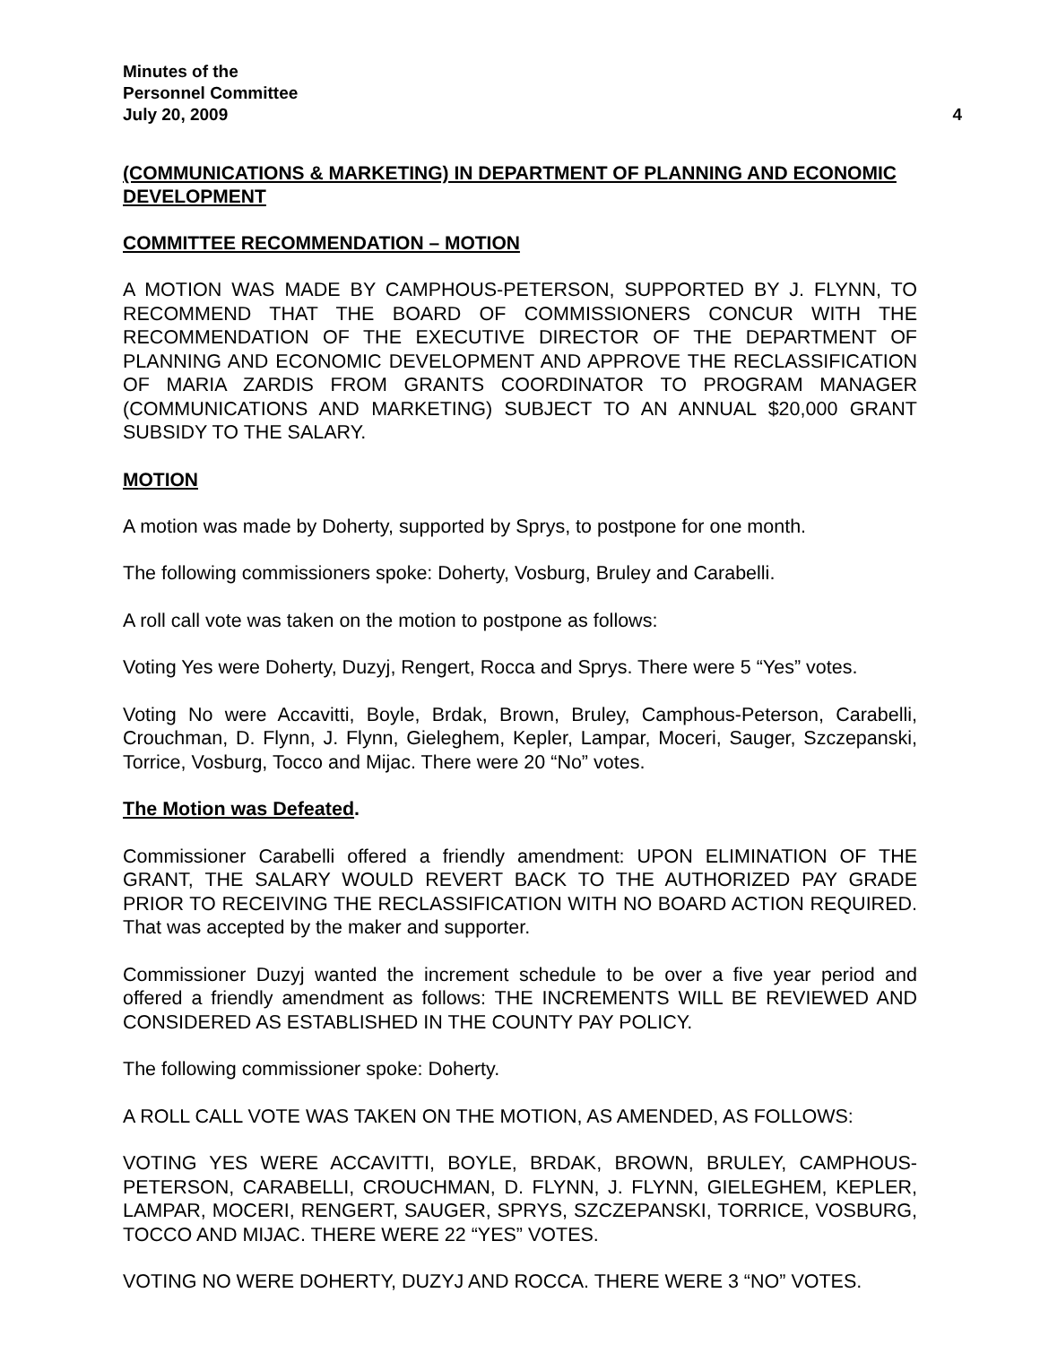Minutes of the
Personnel Committee
July 20, 2009
4
(COMMUNICATIONS & MARKETING) IN DEPARTMENT OF PLANNING AND ECONOMIC DEVELOPMENT
COMMITTEE RECOMMENDATION – MOTION
A MOTION WAS MADE BY CAMPHOUS-PETERSON, SUPPORTED BY J. FLYNN, TO RECOMMEND THAT THE BOARD OF COMMISSIONERS CONCUR WITH THE RECOMMENDATION OF THE EXECUTIVE DIRECTOR OF THE DEPARTMENT OF PLANNING AND ECONOMIC DEVELOPMENT AND APPROVE THE RECLASSIFICATION OF MARIA ZARDIS FROM GRANTS COORDINATOR TO PROGRAM MANAGER (COMMUNICATIONS AND MARKETING) SUBJECT TO AN ANNUAL $20,000 GRANT SUBSIDY TO THE SALARY.
MOTION
A motion was made by Doherty, supported by Sprys, to postpone for one month.
The following commissioners spoke: Doherty, Vosburg, Bruley and Carabelli.
A roll call vote was taken on the motion to postpone as follows:
Voting Yes were Doherty, Duzyj, Rengert, Rocca and Sprys. There were 5 “Yes” votes.
Voting No were Accavitti, Boyle, Brdak, Brown, Bruley, Camphous-Peterson, Carabelli, Crouchman, D. Flynn, J. Flynn, Gieleghem, Kepler, Lampar, Moceri, Sauger, Szczepanski, Torrice, Vosburg, Tocco and Mijac. There were 20 “No” votes.
The Motion was Defeated.
Commissioner Carabelli offered a friendly amendment: UPON ELIMINATION OF THE GRANT, THE SALARY WOULD REVERT BACK TO THE AUTHORIZED PAY GRADE PRIOR TO RECEIVING THE RECLASSIFICATION WITH NO BOARD ACTION REQUIRED. That was accepted by the maker and supporter.
Commissioner Duzyj wanted the increment schedule to be over a five year period and offered a friendly amendment as follows: THE INCREMENTS WILL BE REVIEWED AND CONSIDERED AS ESTABLISHED IN THE COUNTY PAY POLICY.
The following commissioner spoke: Doherty.
A ROLL CALL VOTE WAS TAKEN ON THE MOTION, AS AMENDED, AS FOLLOWS:
VOTING YES WERE ACCAVITTI, BOYLE, BRDAK, BROWN, BRULEY, CAMPHOUS-PETERSON, CARABELLI, CROUCHMAN, D. FLYNN, J. FLYNN, GIELEGHEM, KEPLER, LAMPAR, MOCERI, RENGERT, SAUGER, SPRYS, SZCZEPANSKI, TORRICE, VOSBURG, TOCCO AND MIJAC. THERE WERE 22 “YES” VOTES.
VOTING NO WERE DOHERTY, DUZYJ AND ROCCA. THERE WERE 3 “NO” VOTES.